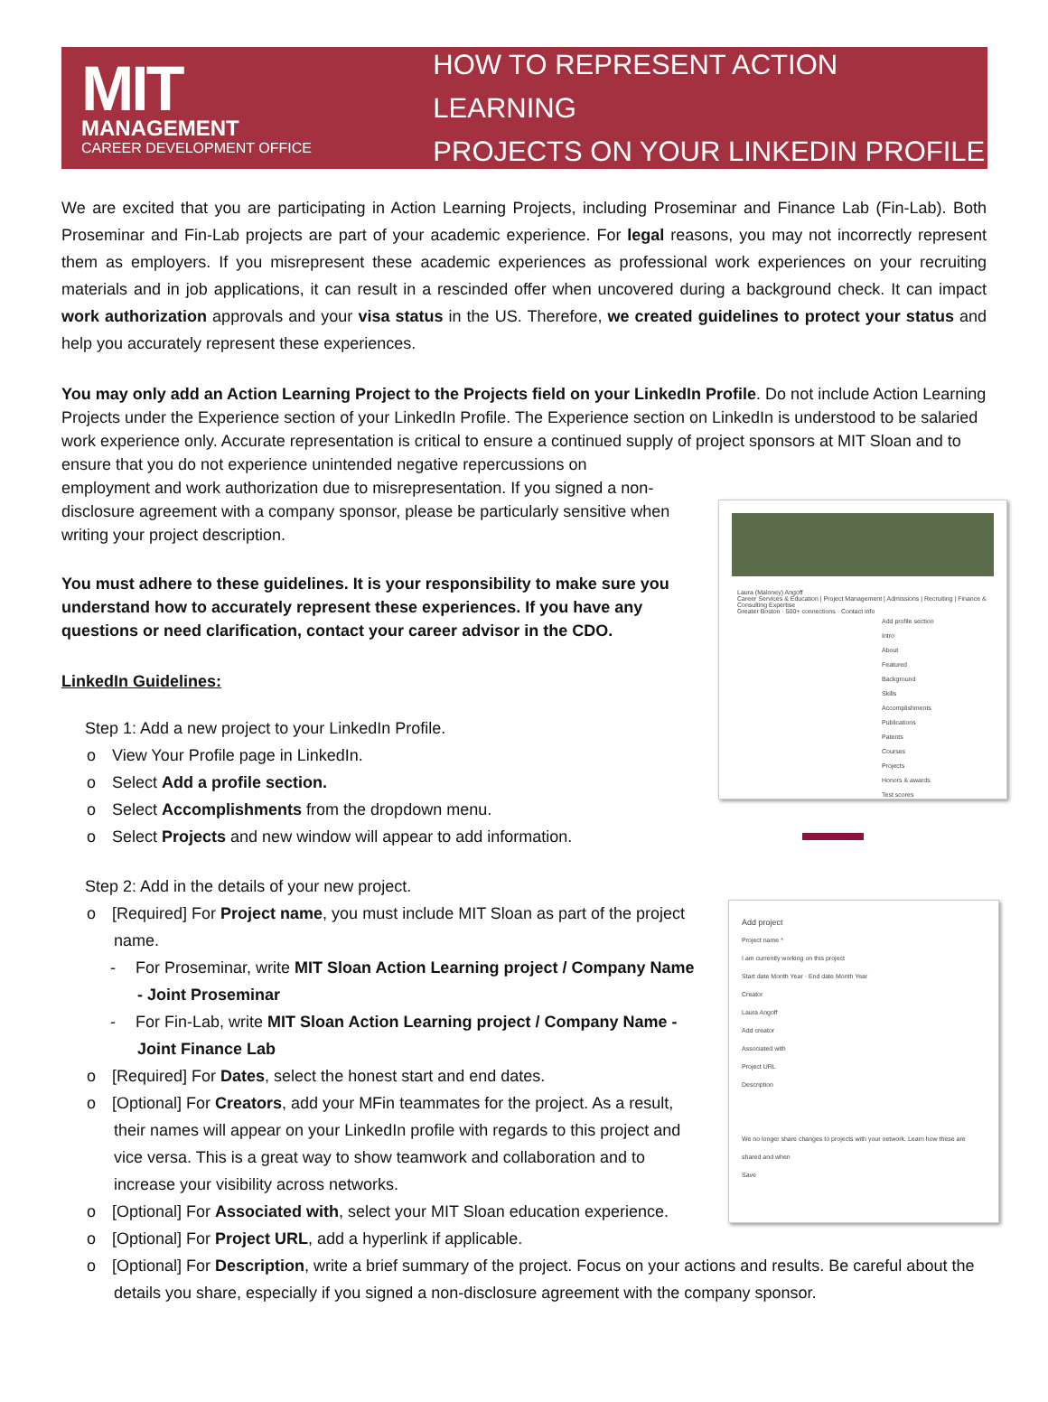MIT
MANAGEMENT
CAREER DEVELOPMENT OFFICE
HOW TO REPRESENT ACTION LEARNING
PROJECTS ON YOUR LINKEDIN PROFILE
We are excited that you are participating in Action Learning Projects, including Proseminar and Finance Lab (Fin-Lab). Both Proseminar and Fin-Lab projects are part of your academic experience. For legal reasons, you may not incorrectly represent them as employers. If you misrepresent these academic experiences as professional work experiences on your recruiting materials and in job applications, it can result in a rescinded offer when uncovered during a background check. It can impact work authorization approvals and your visa status in the US. Therefore, we created guidelines to protect your status and help you accurately represent these experiences.
You may only add an Action Learning Project to the Projects field on your LinkedIn Profile. Do not include Action Learning Projects under the Experience section of your LinkedIn Profile. The Experience section on LinkedIn is understood to be salaried work experience only. Accurate representation is critical to ensure a continued supply of project sponsors at MIT Sloan and to ensure that you do not experience unintended negative repercussions on
employment and work authorization due to misrepresentation. If you signed a non-disclosure agreement with a company sponsor, please be particularly sensitive when writing your project description.
You must adhere to these guidelines. It is your responsibility to make sure you understand how to accurately represent these experiences. If you have any questions or need clarification, contact your career advisor in the CDO.
LinkedIn Guidelines:
Step 1: Add a new project to your LinkedIn Profile.
o View Your Profile page in LinkedIn.
o Select Add a profile section.
o Select Accomplishments from the dropdown menu.
o Select Projects and new window will appear to add information.
Step 2: Add in the details of your new project.
o [Required] For Project name, you must include MIT Sloan as part of the project name.
- For Proseminar, write MIT Sloan Action Learning project / Company Name - Joint Proseminar
- For Fin-Lab, write MIT Sloan Action Learning project / Company Name - Joint Finance Lab
o [Required] For Dates, select the honest start and end dates.
o [Optional] For Creators, add your MFin teammates for the project. As a result, their names will appear on your LinkedIn profile with regards to this project and vice versa. This is a great way to show teamwork and collaboration and to increase your visibility across networks.
o [Optional] For Associated with, select your MIT Sloan education experience.
o [Optional] For Project URL, add a hyperlink if applicable.
o [Optional] For Description, write a brief summary of the project. Focus on your actions and results. Be careful about the details you share, especially if you signed a non-disclosure agreement with the company sponsor.
Laura (Maloney) Angoff
Career Services & Education | Project Management | Admissions | Recruiting | Finance & Consulting Expertise
Greater Boston · 500+ connections · Contact info
Add profile section
Intro
About
Featured
Background
Skills
Accomplishments
Publications
Patents
Courses
Projects
Honors & awards
Test scores
Add project
Project name *
I am currently working on this project
Start date Month Year · End date Month Year
Creator
Laura Angoff
Add creator
Associated with
Project URL
Description
We no longer share changes to projects with your network. Learn how these are shared and when
Save